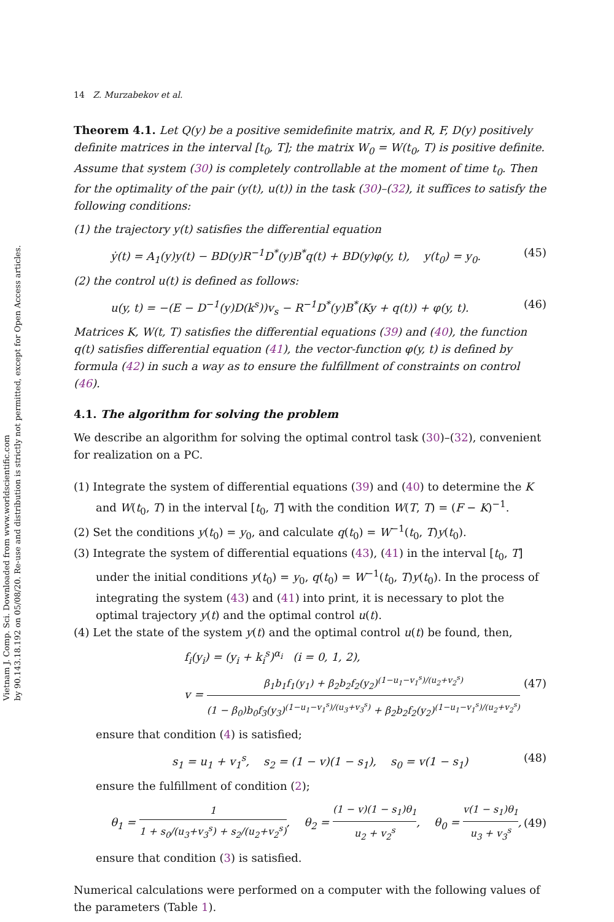Vietnam J. Comp. Sci. Downloaded from www.worldscientific.com
by 90.143.18.192 on 05/08/20. Re-use and distribution is strictly not permitted, except for Open Access articles.
14 Z. Murzabekov et al.
Theorem 4.1. Let Q(y) be a positive semidefinite matrix, and R, F, D(y) positively definite matrices in the interval [t<sub>0</sub>, T]; the matrix W<sub>0</sub> = W(t<sub>0</sub>, T) is positive definite. Assume that system (30) is completely controllable at the moment of time t<sub>0</sub>. Then for the optimality of the pair (y(t), u(t)) in the task (30)–(32), it suffices to satisfy the following conditions:
(1) the trajectory y(t) satisfies the differential equation
ẏ(t) = A<sub>1</sub>(y)y(t) − BD(y)R<sup>−1</sup>D<sup>*</sup>(y)B<sup>*</sup>q(t) + BD(y)φ(y, t), y(t<sub>0</sub>) = y<sub>0</sub>. (45)
(2) the control u(t) is defined as follows:
u(y, t) = −(E − D<sup>−1</sup>(y)D(k<sup>s</sup>))v<sub>s</sub> − R<sup>−1</sup>D<sup>*</sup>(y)B<sup>*</sup>(Ky + q(t)) + φ(y, t). (46)
Matrices K, W(t, T) satisfies the differential equations (39) and (40), the function q(t) satisfies differential equation (41), the vector-function φ(y, t) is defined by formula (42) in such a way as to ensure the fulfillment of constraints on control (46).
4.1. The algorithm for solving the problem
We describe an algorithm for solving the optimal control task (30)–(32), convenient for realization on a PC.
(1) Integrate the system of differential equations (39) and (40) to determine the K and W(t<sub>0</sub>, T) in the interval [t<sub>0</sub>, T] with the condition W(T, T) = (F − K)<sup>−1</sup>.
(2) Set the conditions y(t<sub>0</sub>) = y<sub>0</sub>, and calculate q(t<sub>0</sub>) = W<sup>−1</sup>(t<sub>0</sub>, T)y(t<sub>0</sub>).
(3) Integrate the system of differential equations (43), (41) in the interval [t<sub>0</sub>, T] under the initial conditions y(t<sub>0</sub>) = y<sub>0</sub>, q(t<sub>0</sub>) = W<sup>−1</sup>(t<sub>0</sub>, T)y(t<sub>0</sub>). In the process of integrating the system (43) and (41) into print, it is necessary to plot the optimal trajectory y(t) and the optimal control u(t).
(4) Let the state of the system y(t) and the optimal control u(t) be found, then,
f<sub>i</sub>(y<sub>i</sub>) = (y<sub>i</sub> + k<sub>i</sub><sup>s</sup>)<sup>α<sub>i</sub></sup> (i = 0, 1, 2),
v = β<sub>1</sub>b<sub>1</sub>f<sub>1</sub>(y<sub>1</sub>) + β<sub>2</sub>b<sub>2</sub>f<sub>2</sub>(y<sub>2</sub>)<sup>(1−u<sub>1</sub>−v<sub>1</sub><sup>s</sup>)/(u<sub>2</sub>+v<sub>2</sub><sup>s</sup>)</sup> (1 − β<sub>0</sub>)b<sub>0</sub>f<sub>3</sub>(y<sub>3</sub>)<sup>(1−u<sub>1</sub>−v<sub>1</sub><sup>s</sup>)/(u<sub>3</sub>+v<sub>3</sub><sup>s</sup>)</sup> + β<sub>2</sub>b<sub>2</sub>f<sub>2</sub>(y<sub>2</sub>)<sup>(1−u<sub>1</sub>−v<sub>1</sub><sup>s</sup>)/(u<sub>2</sub>+v<sub>2</sub><sup>s</sup>)</sup>
(47)
ensure that condition (4) is satisfied;
s<sub>1</sub> = u<sub>1</sub> + v<sub>1</sub><sup>s</sup>, s<sub>2</sub> = (1 − v)(1 − s<sub>1</sub>), s<sub>0</sub> = v(1 − s<sub>1</sub>) (48)
ensure the fulfillment of condition (2);
θ<sub>1</sub> = 1 1 + s<sub>0</sub>/(u<sub>3</sub>+v<sub>3</sub><sup>s</sup>) + s<sub>2</sub>/(u<sub>2</sub>+v<sub>2</sub><sup>s</sup>), θ<sub>2</sub> = (1 − v)(1 − s<sub>1</sub>)θ<sub>1</sub> u<sub>2</sub> + v<sub>2</sub><sup>s</sup>, θ<sub>0</sub> = v(1 − s<sub>1</sub>)θ<sub>1</sub> u<sub>3</sub> + v<sub>3</sub><sup>s</sup>, (49)
ensure that condition (3) is satisfied.
Numerical calculations were performed on a computer with the following values of the parameters (Table 1).